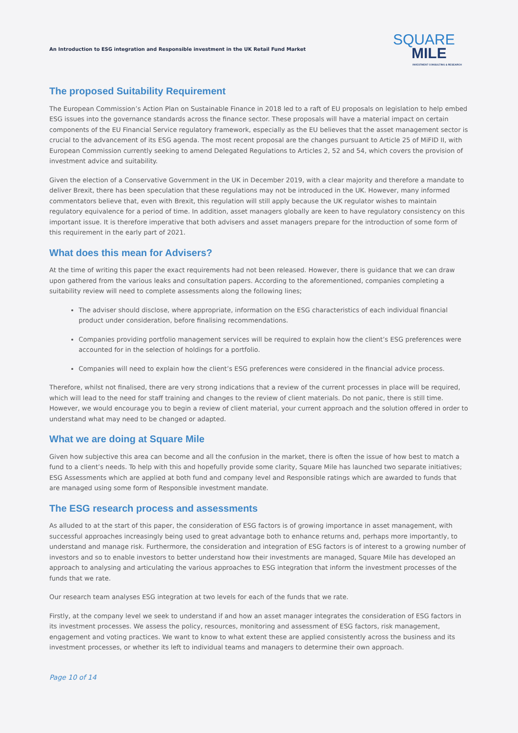An Introduction to ESG integration and Responsible investment in the UK Retail Fund Market
SQUARE
MILE
INVESTMENT CONSULTING & RESEARCH
The proposed Suitability Requirement
The European Commission’s Action Plan on Sustainable Finance in 2018 led to a raft of EU proposals on legislation to help embed ESG issues into the governance standards across the finance sector. These proposals will have a material impact on certain components of the EU Financial Service regulatory framework, especially as the EU believes that the asset management sector is crucial to the advancement of its ESG agenda. The most recent proposal are the changes pursuant to Article 25 of MiFID II, with European Commission currently seeking to amend Delegated Regulations to Articles 2, 52 and 54, which covers the provision of investment advice and suitability.
Given the election of a Conservative Government in the UK in December 2019, with a clear majority and therefore a mandate to deliver Brexit, there has been speculation that these regulations may not be introduced in the UK. However, many informed commentators believe that, even with Brexit, this regulation will still apply because the UK regulator wishes to maintain regulatory equivalence for a period of time. In addition, asset managers globally are keen to have regulatory consistency on this important issue. It is therefore imperative that both advisers and asset managers prepare for the introduction of some form of this requirement in the early part of 2021.
What does this mean for Advisers?
At the time of writing this paper the exact requirements had not been released. However, there is guidance that we can draw upon gathered from the various leaks and consultation papers. According to the aforementioned, companies completing a suitability review will need to complete assessments along the following lines;
The adviser should disclose, where appropriate, information on the ESG characteristics of each individual financial product under consideration, before finalising recommendations.
Companies providing portfolio management services will be required to explain how the client’s ESG preferences were accounted for in the selection of holdings for a portfolio.
Companies will need to explain how the client’s ESG preferences were considered in the financial advice process.
Therefore, whilst not finalised, there are very strong indications that a review of the current processes in place will be required, which will lead to the need for staff training and changes to the review of client materials. Do not panic, there is still time. However, we would encourage you to begin a review of client material, your current approach and the solution offered in order to understand what may need to be changed or adapted.
What we are doing at Square Mile
Given how subjective this area can become and all the confusion in the market, there is often the issue of how best to match a fund to a client’s needs. To help with this and hopefully provide some clarity, Square Mile has launched two separate initiatives; ESG Assessments which are applied at both fund and company level and Responsible ratings which are awarded to funds that are managed using some form of Responsible investment mandate.
The ESG research process and assessments
As alluded to at the start of this paper, the consideration of ESG factors is of growing importance in asset management, with successful approaches increasingly being used to great advantage both to enhance returns and, perhaps more importantly, to understand and manage risk. Furthermore, the consideration and integration of ESG factors is of interest to a growing number of investors and so to enable investors to better understand how their investments are managed, Square Mile has developed an approach to analysing and articulating the various approaches to ESG integration that inform the investment processes of the funds that we rate.
Our research team analyses ESG integration at two levels for each of the funds that we rate.
Firstly, at the company level we seek to understand if and how an asset manager integrates the consideration of ESG factors in its investment processes. We assess the policy, resources, monitoring and assessment of ESG factors, risk management, engagement and voting practices. We want to know to what extent these are applied consistently across the business and its investment processes, or whether its left to individual teams and managers to determine their own approach.
Page 10 of 14